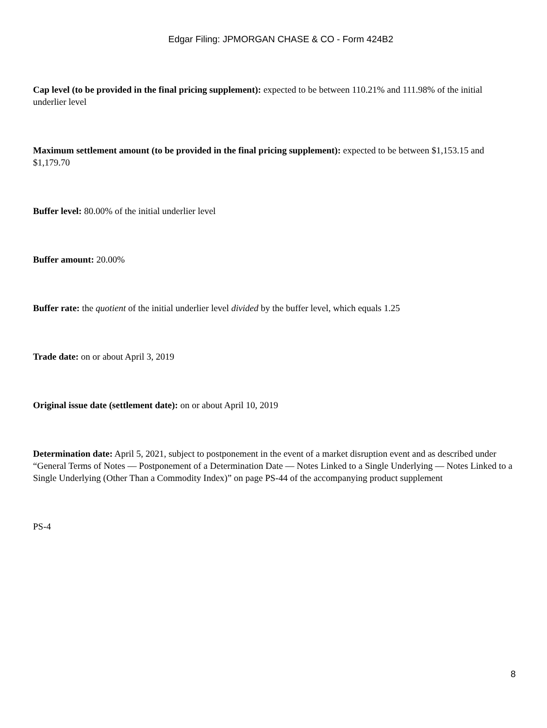Edgar Filing: JPMORGAN CHASE & CO - Form 424B2
Cap level (to be provided in the final pricing supplement): expected to be between 110.21% and 111.98% of the initial underlier level
Maximum settlement amount (to be provided in the final pricing supplement): expected to be between $1,153.15 and $1,179.70
Buffer level: 80.00% of the initial underlier level
Buffer amount: 20.00%
Buffer rate: the quotient of the initial underlier level divided by the buffer level, which equals 1.25
Trade date: on or about April 3, 2019
Original issue date (settlement date): on or about April 10, 2019
Determination date: April 5, 2021, subject to postponement in the event of a market disruption event and as described under “General Terms of Notes — Postponement of a Determination Date — Notes Linked to a Single Underlying — Notes Linked to a Single Underlying (Other Than a Commodity Index)” on page PS-44 of the accompanying product supplement
PS-4
8